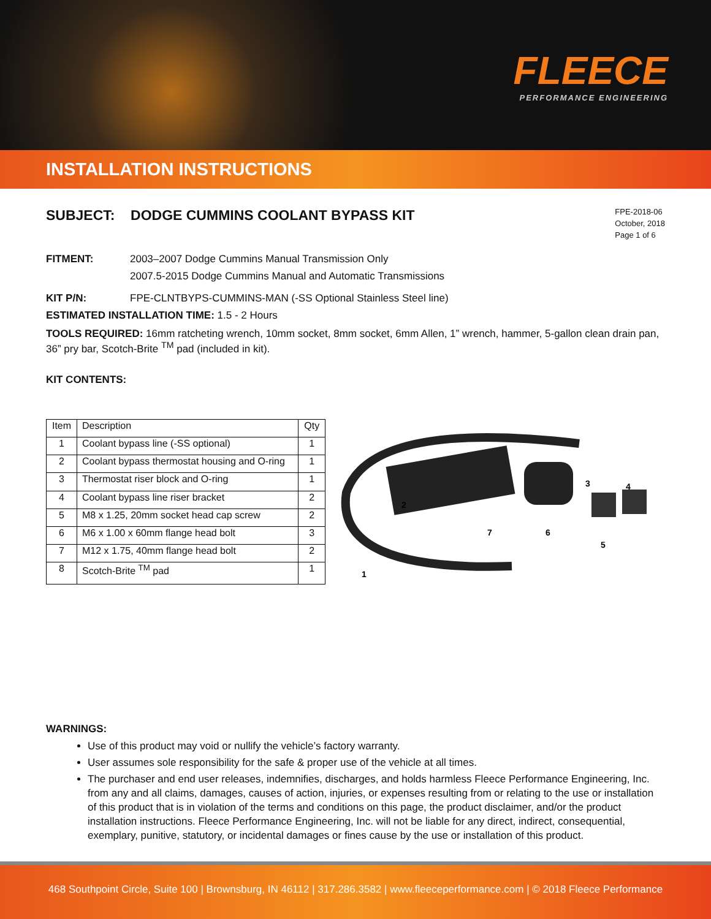FLEECE
PERFORMANCE ENGINEERING
INSTALLATION INSTRUCTIONS
SUBJECT: DODGE CUMMINS COOLANT BYPASS KIT
FPE-2018-06
October, 2018
Page 1 of 6
FITMENT: 2003–2007 Dodge Cummins Manual Transmission Only
2007.5-2015 Dodge Cummins Manual and Automatic Transmissions
KIT P/N: FPE-CLNTBYPS-CUMMINS-MAN (-SS Optional Stainless Steel line)
ESTIMATED INSTALLATION TIME: 1.5 - 2 Hours
TOOLS REQUIRED: 16mm ratcheting wrench, 10mm socket, 8mm socket, 6mm Allen, 1” wrench, hammer, 5-gallon clean drain pan, 36” pry bar, Scotch-Brite <sup>TM</sup> pad (included in kit).
KIT CONTENTS:
| Item | Description | Qty |
| --- | --- | --- |
| 1 | Coolant bypass line (-SS optional) | 1 |
| 2 | Coolant bypass thermostat housing and O-ring | 1 |
| 3 | Thermostat riser block and O-ring | 1 |
| 4 | Coolant bypass line riser bracket | 2 |
| 5 | M8 x 1.25, 20mm socket head cap screw | 2 |
| 6 | M6 x 1.00 x 60mm flange head bolt | 3 |
| 7 | M12 x 1.75, 40mm flange head bolt | 2 |
| 8 | Scotch-Brite <sup>TM</sup> pad | 1 |
2
3
4
5
6
7
1
WARNINGS:
Use of this product may void or nullify the vehicle’s factory warranty.
User assumes sole responsibility for the safe & proper use of the vehicle at all times.
The purchaser and end user releases, indemnifies, discharges, and holds harmless Fleece Performance Engineering, Inc. from any and all claims, damages, causes of action, injuries, or expenses resulting from or relating to the use or installation of this product that is in violation of the terms and conditions on this page, the product disclaimer, and/or the product installation instructions. Fleece Performance Engineering, Inc. will not be liable for any direct, indirect, consequential, exemplary, punitive, statutory, or incidental damages or fines cause by the use or installation of this product.
468 Southpoint Circle, Suite 100 | Brownsburg, IN 46112 | 317.286.3582 | www.fleeceperformance.com | © 2018 Fleece Performance